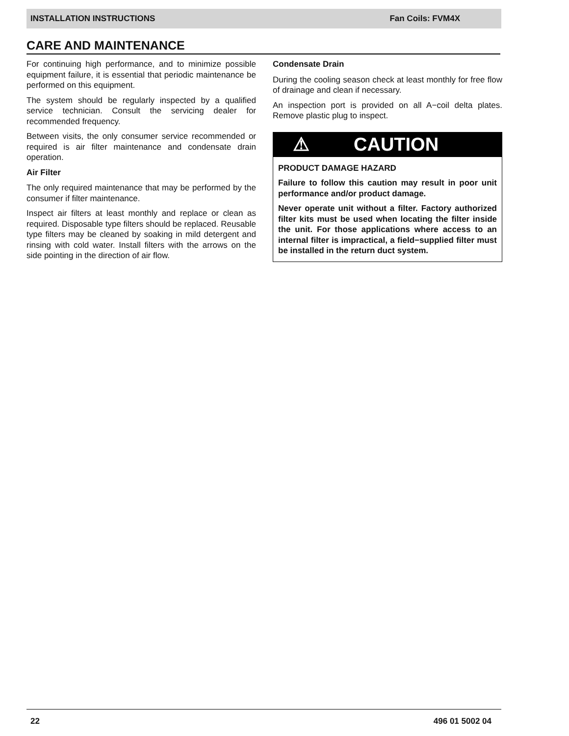INSTALLATION INSTRUCTIONS Fan Coils: FVM4X
CARE AND MAINTENANCE
For continuing high performance, and to minimize possible equipment failure, it is essential that periodic maintenance be performed on this equipment.
The system should be regularly inspected by a qualified service technician. Consult the servicing dealer for recommended frequency.
Between visits, the only consumer service recommended or required is air filter maintenance and condensate drain operation.
Air Filter
The only required maintenance that may be performed by the consumer if filter maintenance.
Inspect air filters at least monthly and replace or clean as required. Disposable type filters should be replaced. Reusable type filters may be cleaned by soaking in mild detergent and rinsing with cold water. Install filters with the arrows on the side pointing in the direction of air flow.
Condensate Drain
During the cooling season check at least monthly for free flow of drainage and clean if necessary.
An inspection port is provided on all A−coil delta plates. Remove plastic plug to inspect.
⚠ CAUTION
PRODUCT DAMAGE HAZARD
Failure to follow this caution may result in poor unit performance and/or product damage.
Never operate unit without a filter. Factory authorized filter kits must be used when locating the filter inside the unit. For those applications where access to an internal filter is impractical, a field−supplied filter must be installed in the return duct system.
22 496 01 5002 04